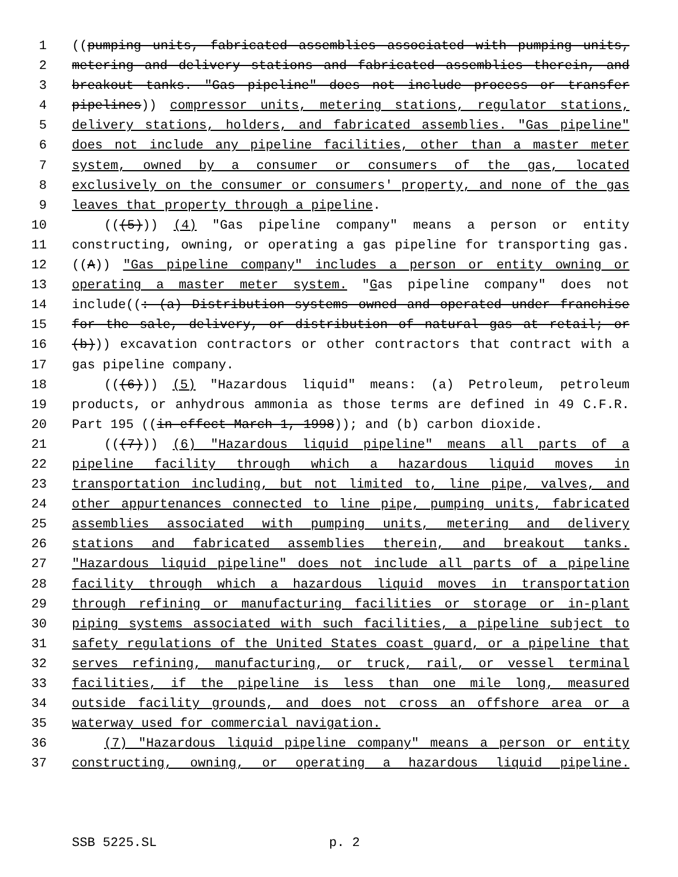1 ((pumping units, fabricated assemblies associated with pumping units,
2 metering and delivery stations and fabricated assemblies therein, and
3 breakout tanks. "Gas pipeline" does not include process or transfer
4 pipelines)) compressor units, metering stations, regulator stations,
5 delivery stations, holders, and fabricated assemblies. "Gas pipeline"
6 does not include any pipeline facilities, other than a master meter
7 system, owned by a consumer or consumers of the gas, located
8 exclusively on the consumer or consumers' property, and none of the gas
9 leaves that property through a pipeline.
10 (((5))) (4) "Gas pipeline company" means a person or entity
11 constructing, owning, or operating a gas pipeline for transporting gas.
12 ((A)) "Gas pipeline company" includes a person or entity owning or
13 operating a master meter system. "Gas pipeline company" does not
14 include((: (a) Distribution systems owned and operated under franchise
15 for the sale, delivery, or distribution of natural gas at retail; or
16 (b))) excavation contractors or other contractors that contract with a
17 gas pipeline company.
18 (((6))) (5) "Hazardous liquid" means: (a) Petroleum, petroleum
19 products, or anhydrous ammonia as those terms are defined in 49 C.F.R.
20 Part 195 ((in effect March 1, 1998)); and (b) carbon dioxide.
21 (((7))) (6) "Hazardous liquid pipeline" means all parts of a
22 pipeline facility through which a hazardous liquid moves in
23 transportation including, but not limited to, line pipe, valves, and
24 other appurtenances connected to line pipe, pumping units, fabricated
25 assemblies associated with pumping units, metering and delivery
26 stations and fabricated assemblies therein, and breakout tanks.
27 "Hazardous liquid pipeline" does not include all parts of a pipeline
28 facility through which a hazardous liquid moves in transportation
29 through refining or manufacturing facilities or storage or in-plant
30 piping systems associated with such facilities, a pipeline subject to
31 safety regulations of the United States coast guard, or a pipeline that
32 serves refining, manufacturing, or truck, rail, or vessel terminal
33 facilities, if the pipeline is less than one mile long, measured
34 outside facility grounds, and does not cross an offshore area or a
35 waterway used for commercial navigation.
36 (7) "Hazardous liquid pipeline company" means a person or entity
37 constructing, owning, or operating a hazardous liquid pipeline.
SSB 5225.SL p. 2